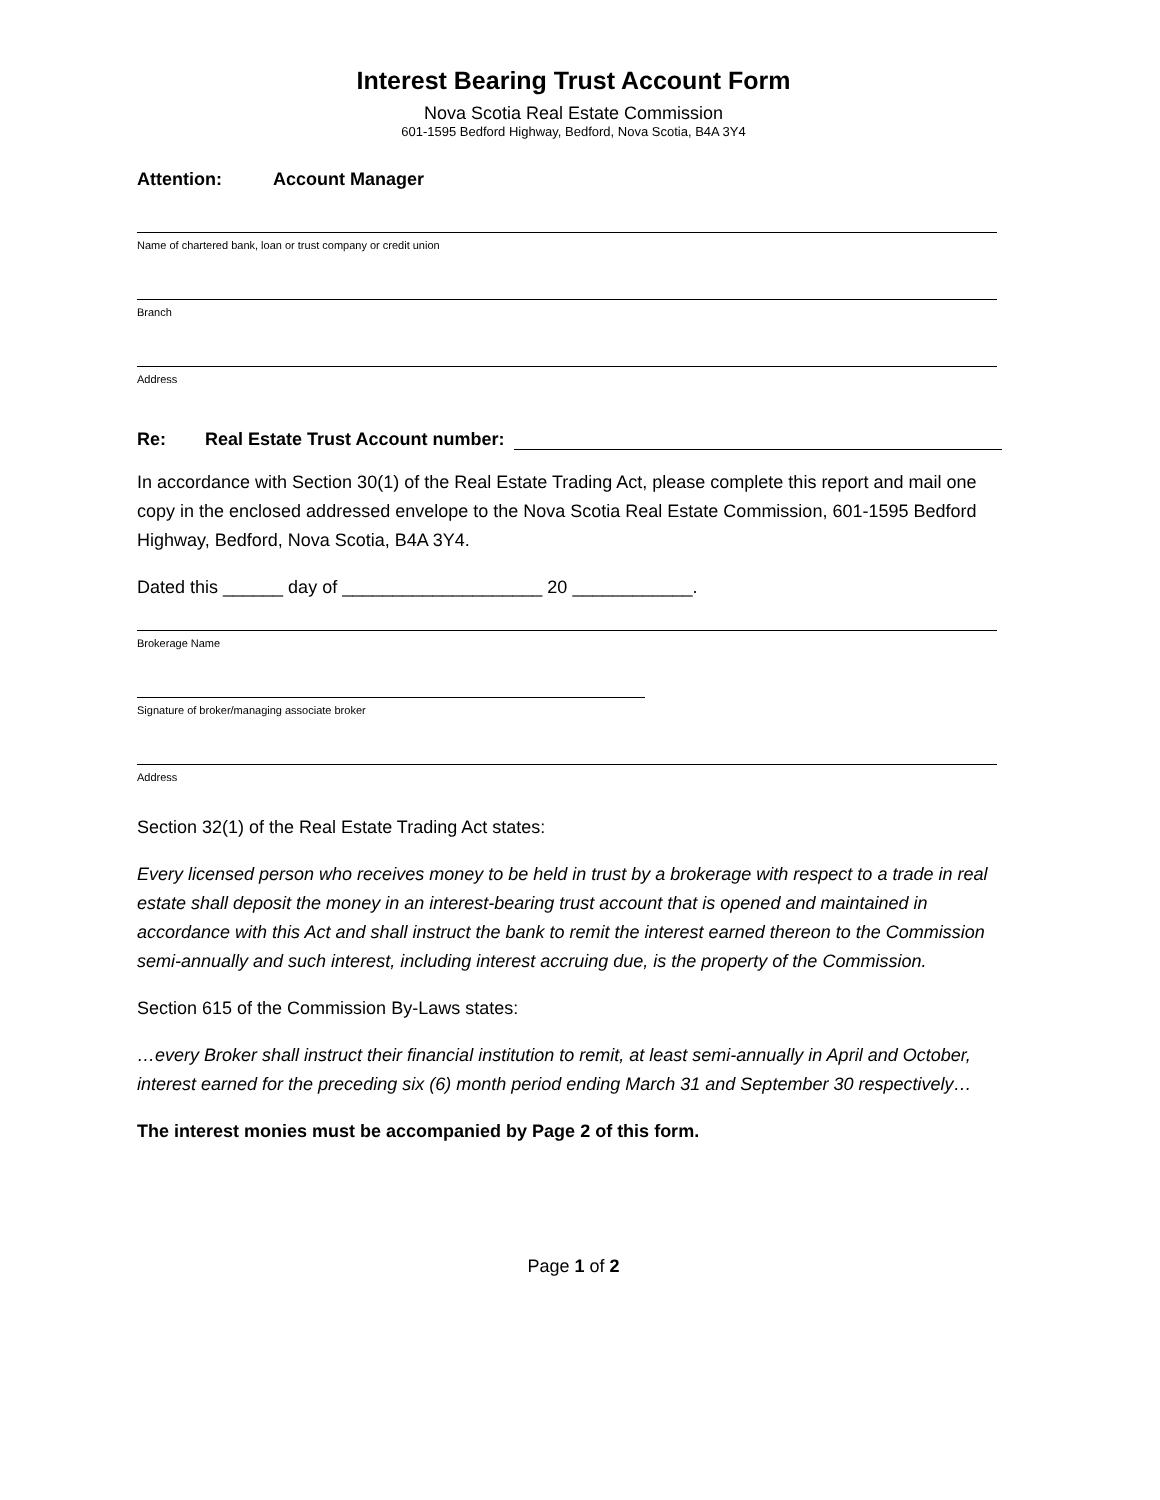Interest Bearing Trust Account Form
Nova Scotia Real Estate Commission
601-1595 Bedford Highway, Bedford, Nova Scotia, B4A 3Y4
Attention: Account Manager
Name of chartered bank, loan or trust company or credit union
Branch
Address
Re: Real Estate Trust Account number:
In accordance with Section 30(1) of the Real Estate Trading Act, please complete this report and mail one copy in the enclosed addressed envelope to the Nova Scotia Real Estate Commission, 601-1595 Bedford Highway, Bedford, Nova Scotia, B4A 3Y4.
Dated this ______ day of ____________________ 20 ____________.
Brokerage Name
Signature of broker/managing associate broker
Address
Section 32(1) of the Real Estate Trading Act states:
Every licensed person who receives money to be held in trust by a brokerage with respect to a trade in real estate shall deposit the money in an interest-bearing trust account that is opened and maintained in accordance with this Act and shall instruct the bank to remit the interest earned thereon to the Commission semi-annually and such interest, including interest accruing due, is the property of the Commission.
Section 615 of the Commission By-Laws states:
…every Broker shall instruct their financial institution to remit, at least semi-annually in April and October, interest earned for the preceding six (6) month period ending March 31 and September 30 respectively…
The interest monies must be accompanied by Page 2 of this form.
Page 1 of 2